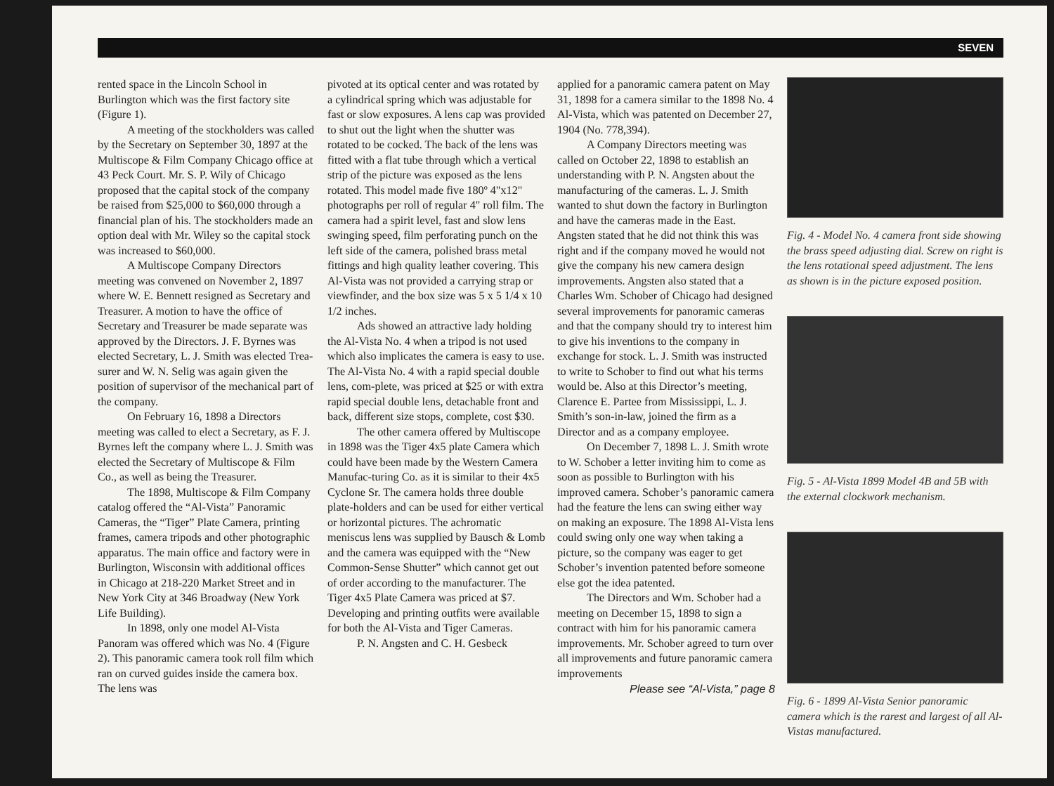SEVEN
rented space in the Lincoln School in Burlington which was the first factory site (Figure 1).
A meeting of the stockholders was called by the Secretary on September 30, 1897 at the Multiscope & Film Company Chicago office at 43 Peck Court. Mr. S. P. Wily of Chicago proposed that the capital stock of the company be raised from $25,000 to $60,000 through a financial plan of his. The stockholders made an option deal with Mr. Wiley so the capital stock was increased to $60,000.
A Multiscope Company Directors meeting was convened on November 2, 1897 where W. E. Bennett resigned as Secretary and Treasurer. A motion to have the office of Secretary and Treasurer be made separate was approved by the Directors. J. F. Byrnes was elected Secretary, L. J. Smith was elected Trea-surer and W. N. Selig was again given the position of supervisor of the mechanical part of the company.
On February 16, 1898 a Directors meeting was called to elect a Secretary, as F. J. Byrnes left the company where L. J. Smith was elected the Secretary of Multiscope & Film Co., as well as being the Treasurer.
The 1898, Multiscope & Film Company catalog offered the “Al-Vista” Panoramic Cameras, the “Tiger” Plate Camera, printing frames, camera tripods and other photographic apparatus. The main office and factory were in Burlington, Wisconsin with additional offices in Chicago at 218-220 Market Street and in New York City at 346 Broadway (New York Life Building).
In 1898, only one model Al-Vista Panoram was offered which was No. 4 (Figure 2). This panoramic camera took roll film which ran on curved guides inside the camera box. The lens was
pivoted at its optical center and was rotated by a cylindrical spring which was adjustable for fast or slow exposures. A lens cap was provided to shut out the light when the shutter was rotated to be cocked. The back of the lens was fitted with a flat tube through which a vertical strip of the picture was exposed as the lens rotated. This model made five 180º 4"x12" photographs per roll of regular 4" roll film. The camera had a spirit level, fast and slow lens swinging speed, film perforating punch on the left side of the camera, polished brass metal fittings and high quality leather covering. This Al-Vista was not provided a carrying strap or viewfinder, and the box size was 5 x 5 1/4 x 10 1/2 inches.
Ads showed an attractive lady holding the Al-Vista No. 4 when a tripod is not used which also implicates the camera is easy to use. The Al-Vista No. 4 with a rapid special double lens, com-plete, was priced at $25 or with extra rapid special double lens, detachable front and back, different size stops, complete, cost $30.
The other camera offered by Multiscope in 1898 was the Tiger 4x5 plate Camera which could have been made by the Western Camera Manufac-turing Co. as it is similar to their 4x5 Cyclone Sr. The camera holds three double plate-holders and can be used for either vertical or horizontal pictures. The achromatic meniscus lens was supplied by Bausch & Lomb and the camera was equipped with the “New Common-Sense Shutter” which cannot get out of order according to the manufacturer. The Tiger 4x5 Plate Camera was priced at $7. Developing and printing outfits were available for both the Al-Vista and Tiger Cameras.
P. N. Angsten and C. H. Gesbeck
applied for a panoramic camera patent on May 31, 1898 for a camera similar to the 1898 No. 4 Al-Vista, which was patented on December 27, 1904 (No. 778,394).
A Company Directors meeting was called on October 22, 1898 to establish an understanding with P. N. Angsten about the manufacturing of the cameras. L. J. Smith wanted to shut down the factory in Burlington and have the cameras made in the East. Angsten stated that he did not think this was right and if the company moved he would not give the company his new camera design improvements. Angsten also stated that a Charles Wm. Schober of Chicago had designed several improvements for panoramic cameras and that the company should try to interest him to give his inventions to the company in exchange for stock. L. J. Smith was instructed to write to Schober to find out what his terms would be. Also at this Director’s meeting, Clarence E. Partee from Mississippi, L. J. Smith’s son-in-law, joined the firm as a Director and as a company employee.
On December 7, 1898 L. J. Smith wrote to W. Schober a letter inviting him to come as soon as possible to Burlington with his improved camera. Schober’s panoramic camera had the feature the lens can swing either way on making an exposure. The 1898 Al-Vista lens could swing only one way when taking a picture, so the company was eager to get Schober’s invention patented before someone else got the idea patented.
The Directors and Wm. Schober had a meeting on December 15, 1898 to sign a contract with him for his panoramic camera improvements. Mr. Schober agreed to turn over all improvements and future panoramic camera improvements
Please see “Al-Vista,” page 8
Fig. 4 - Model No. 4 camera front side showing the brass speed adjusting dial. Screw on right is the lens rotational speed adjustment. The lens as shown is in the picture exposed position.
Fig. 5 - Al-Vista 1899 Model 4B and 5B with the external clockwork mechanism.
Fig. 6 - 1899 Al-Vista Senior panoramic camera which is the rarest and largest of all Al-Vistas manufactured.